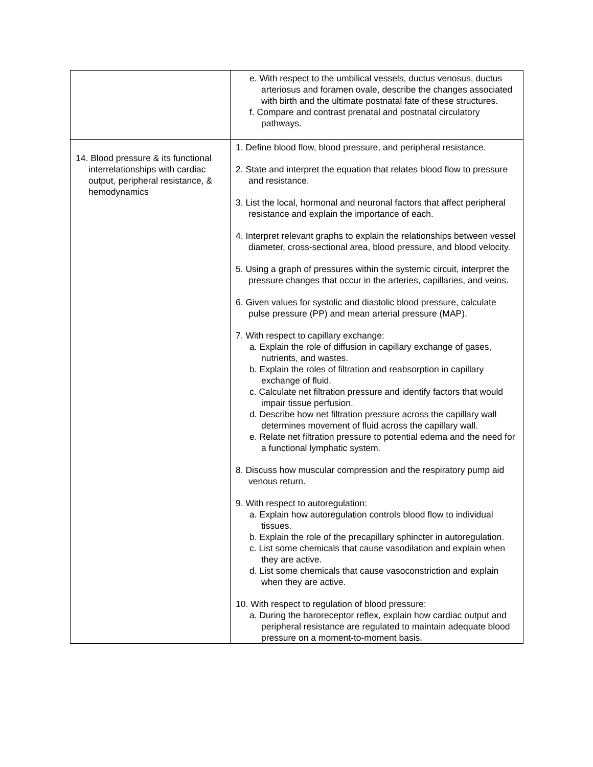| | e. With respect to the umbilical vessels, ductus venosus, ductus arteriosus and foramen ovale, describe the changes associated with birth and the ultimate postnatal fate of these structures. f. Compare and contrast prenatal and postnatal circulatory pathways. |
| 14. Blood pressure & its functional interrelationships with cardiac output, peripheral resistance, & hemodynamics | 1. Define blood flow, blood pressure, and peripheral resistance. 2. State and interpret the equation that relates blood flow to pressure and resistance. 3. List the local, hormonal and neuronal factors that affect peripheral resistance and explain the importance of each. 4. Interpret relevant graphs to explain the relationships between vessel diameter, cross-sectional area, blood pressure, and blood velocity. 5. Using a graph of pressures within the systemic circuit, interpret the pressure changes that occur in the arteries, capillaries, and veins. 6. Given values for systolic and diastolic blood pressure, calculate pulse pressure (PP) and mean arterial pressure (MAP). 7. With respect to capillary exchange: a. Explain the role of diffusion in capillary exchange of gases, nutrients, and wastes. b. Explain the roles of filtration and reabsorption in capillary exchange of fluid. c. Calculate net filtration pressure and identify factors that would impair tissue perfusion. d. Describe how net filtration pressure across the capillary wall determines movement of fluid across the capillary wall. e. Relate net filtration pressure to potential edema and the need for a functional lymphatic system. 8. Discuss how muscular compression and the respiratory pump aid venous return. 9. With respect to autoregulation: a. Explain how autoregulation controls blood flow to individual tissues. b. Explain the role of the precapillary sphincter in autoregulation. c. List some chemicals that cause vasodilation and explain when they are active. d. List some chemicals that cause vasoconstriction and explain when they are active. 10. With respect to regulation of blood pressure: a. During the baroreceptor reflex, explain how cardiac output and peripheral resistance are regulated to maintain adequate blood pressure on a moment-to-moment basis. |